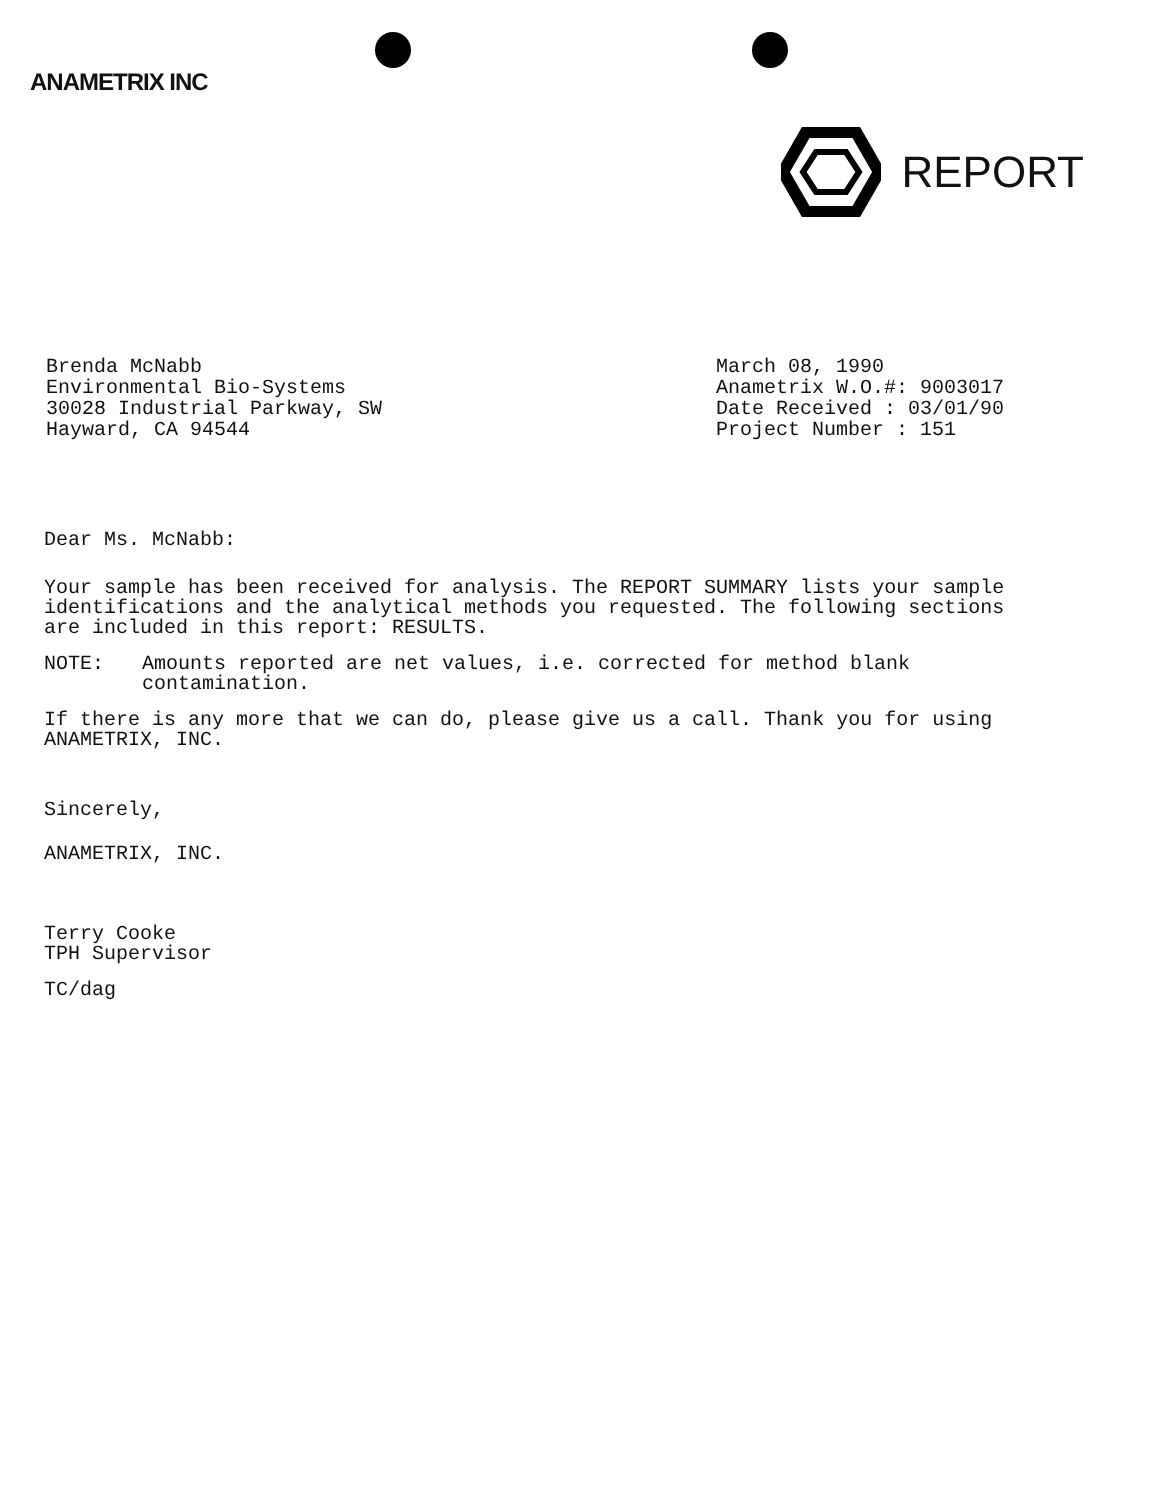ANAMETRIX INC
REPORT
Brenda McNabb
Environmental Bio-Systems
30028 Industrial Parkway, SW
Hayward, CA 94544
March 08, 1990
Anametrix W.O.#: 9003017
Date Received : 03/01/90
Project Number : 151
Dear Ms. McNabb:
Your sample has been received for analysis. The REPORT SUMMARY lists your sample identifications and the analytical methods you requested. The following sections are included in this report: RESULTS.
NOTE: Amounts reported are net values, i.e. corrected for method blank contamination.
If there is any more that we can do, please give us a call. Thank you for using ANAMETRIX, INC.
Sincerely,
ANAMETRIX, INC.
Terry Cooke
TPH Supervisor
TC/dag